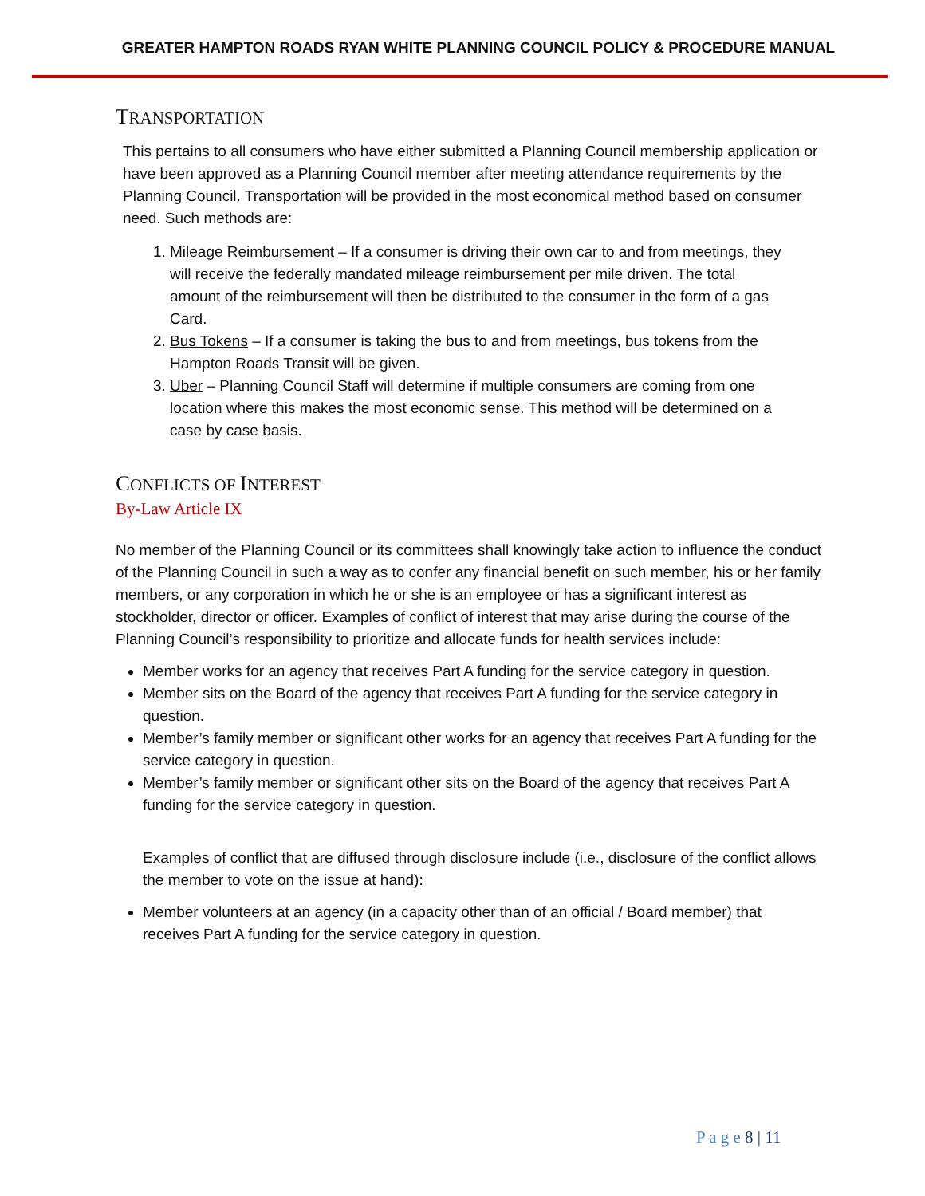GREATER HAMPTON ROADS RYAN WHITE PLANNING COUNCIL POLICY & PROCEDURE MANUAL
TRANSPORTATION
This pertains to all consumers who have either submitted a Planning Council membership application or have been approved as a Planning Council member after meeting attendance requirements by the Planning Council. Transportation will be provided in the most economical method based on consumer need. Such methods are:
1. Mileage Reimbursement – If a consumer is driving their own car to and from meetings, they will receive the federally mandated mileage reimbursement per mile driven. The total amount of the reimbursement will then be distributed to the consumer in the form of a gas Card.
2. Bus Tokens – If a consumer is taking the bus to and from meetings, bus tokens from the Hampton Roads Transit will be given.
3. Uber – Planning Council Staff will determine if multiple consumers are coming from one location where this makes the most economic sense. This method will be determined on a case by case basis.
CONFLICTS OF INTEREST
By-Law Article IX
No member of the Planning Council or its committees shall knowingly take action to influence the conduct of the Planning Council in such a way as to confer any financial benefit on such member, his or her family members, or any corporation in which he or she is an employee or has a significant interest as stockholder, director or officer. Examples of conflict of interest that may arise during the course of the Planning Council’s responsibility to prioritize and allocate funds for health services include:
Member works for an agency that receives Part A funding for the service category in question.
Member sits on the Board of the agency that receives Part A funding for the service category in question.
Member’s family member or significant other works for an agency that receives Part A funding for the service category in question.
Member’s family member or significant other sits on the Board of the agency that receives Part A funding for the service category in question.
Examples of conflict that are diffused through disclosure include (i.e., disclosure of the conflict allows the member to vote on the issue at hand):
Member volunteers at an agency (in a capacity other than of an official / Board member) that receives Part A funding for the service category in question.
P a g e 8 | 11